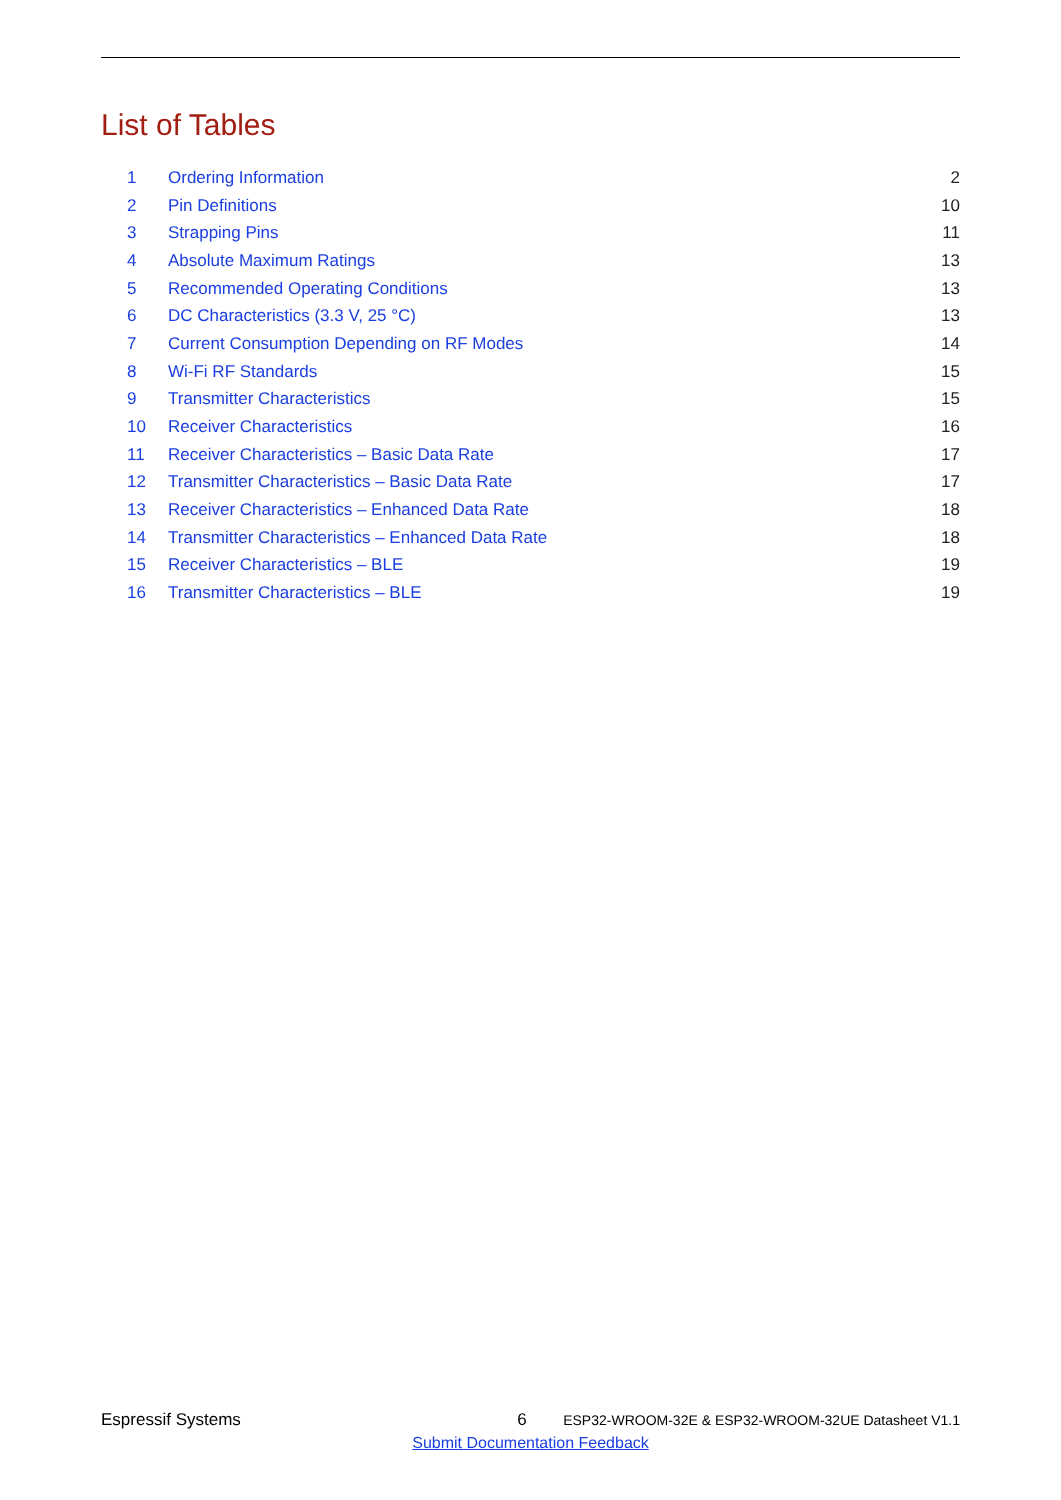List of Tables
| 1 | Ordering Information | 2 |
| 2 | Pin Definitions | 10 |
| 3 | Strapping Pins | 11 |
| 4 | Absolute Maximum Ratings | 13 |
| 5 | Recommended Operating Conditions | 13 |
| 6 | DC Characteristics (3.3 V, 25 °C) | 13 |
| 7 | Current Consumption Depending on RF Modes | 14 |
| 8 | Wi-Fi RF Standards | 15 |
| 9 | Transmitter Characteristics | 15 |
| 10 | Receiver Characteristics | 16 |
| 11 | Receiver Characteristics – Basic Data Rate | 17 |
| 12 | Transmitter Characteristics – Basic Data Rate | 17 |
| 13 | Receiver Characteristics – Enhanced Data Rate | 18 |
| 14 | Transmitter Characteristics – Enhanced Data Rate | 18 |
| 15 | Receiver Characteristics – BLE | 19 |
| 16 | Transmitter Characteristics – BLE | 19 |
Espressif Systems 6 ESP32-WROOM-32E & ESP32-WROOM-32UE Datasheet V1.1
Submit Documentation Feedback